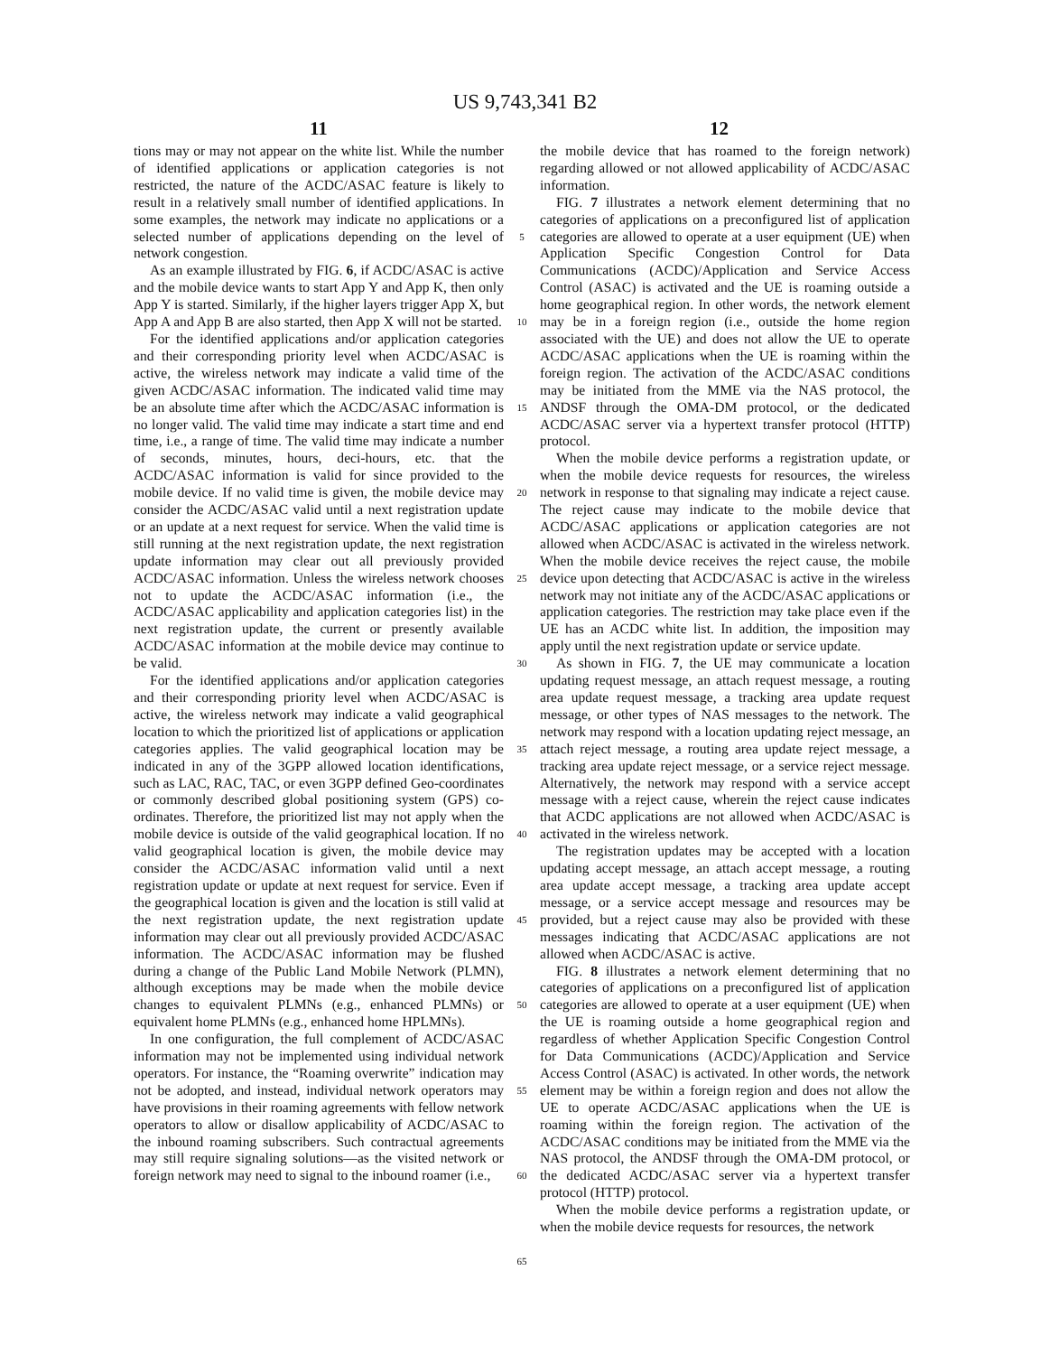US 9,743,341 B2
11 12
tions may or may not appear on the white list. While the number of identified applications or application categories is not restricted, the nature of the ACDC/ASAC feature is likely to result in a relatively small number of identified applications. In some examples, the network may indicate no applications or a selected number of applications depending on the level of network congestion.
As an example illustrated by FIG. 6, if ACDC/ASAC is active and the mobile device wants to start App Y and App K, then only App Y is started. Similarly, if the higher layers trigger App X, but App A and App B are also started, then App X will not be started.
For the identified applications and/or application categories and their corresponding priority level when ACDC/ASAC is active, the wireless network may indicate a valid time of the given ACDC/ASAC information. The indicated valid time may be an absolute time after which the ACDC/ASAC information is no longer valid. The valid time may indicate a start time and end time, i.e., a range of time. The valid time may indicate a number of seconds, minutes, hours, deci-hours, etc. that the ACDC/ASAC information is valid for since provided to the mobile device. If no valid time is given, the mobile device may consider the ACDC/ASAC valid until a next registration update or an update at a next request for service. When the valid time is still running at the next registration update, the next registration update information may clear out all previously provided ACDC/ASAC information. Unless the wireless network chooses not to update the ACDC/ASAC information (i.e., the ACDC/ASAC applicability and application categories list) in the next registration update, the current or presently available ACDC/ASAC information at the mobile device may continue to be valid.
For the identified applications and/or application categories and their corresponding priority level when ACDC/ASAC is active, the wireless network may indicate a valid geographical location to which the prioritized list of applications or application categories applies. The valid geographical location may be indicated in any of the 3GPP allowed location identifications, such as LAC, RAC, TAC, or even 3GPP defined Geo-coordinates or commonly described global positioning system (GPS) co-ordinates. Therefore, the prioritized list may not apply when the mobile device is outside of the valid geographical location. If no valid geographical location is given, the mobile device may consider the ACDC/ASAC information valid until a next registration update or update at next request for service. Even if the geographical location is given and the location is still valid at the next registration update, the next registration update information may clear out all previously provided ACDC/ASAC information. The ACDC/ASAC information may be flushed during a change of the Public Land Mobile Network (PLMN), although exceptions may be made when the mobile device changes to equivalent PLMNs (e.g., enhanced PLMNs) or equivalent home PLMNs (e.g., enhanced home HPLMNs).
In one configuration, the full complement of ACDC/ASAC information may not be implemented using individual network operators. For instance, the “Roaming overwrite” indication may not be adopted, and instead, individual network operators may have provisions in their roaming agreements with fellow network operators to allow or disallow applicability of ACDC/ASAC to the inbound roaming subscribers. Such contractual agreements may still require signaling solutions—as the visited network or foreign network may need to signal to the inbound roamer (i.e.,
5
10
15
20
25
30
35
40
45
50
55
60
65
the mobile device that has roamed to the foreign network) regarding allowed or not allowed applicability of ACDC/ASAC information.
FIG. 7 illustrates a network element determining that no categories of applications on a preconfigured list of application categories are allowed to operate at a user equipment (UE) when Application Specific Congestion Control for Data Communications (ACDC)/Application and Service Access Control (ASAC) is activated and the UE is roaming outside a home geographical region. In other words, the network element may be in a foreign region (i.e., outside the home region associated with the UE) and does not allow the UE to operate ACDC/ASAC applications when the UE is roaming within the foreign region. The activation of the ACDC/ASAC conditions may be initiated from the MME via the NAS protocol, the ANDSF through the OMA-DM protocol, or the dedicated ACDC/ASAC server via a hypertext transfer protocol (HTTP) protocol.
When the mobile device performs a registration update, or when the mobile device requests for resources, the wireless network in response to that signaling may indicate a reject cause. The reject cause may indicate to the mobile device that ACDC/ASAC applications or application categories are not allowed when ACDC/ASAC is activated in the wireless network. When the mobile device receives the reject cause, the mobile device upon detecting that ACDC/ASAC is active in the wireless network may not initiate any of the ACDC/ASAC applications or application categories. The restriction may take place even if the UE has an ACDC white list. In addition, the imposition may apply until the next registration update or service update.
As shown in FIG. 7, the UE may communicate a location updating request message, an attach request message, a routing area update request message, a tracking area update request message, or other types of NAS messages to the network. The network may respond with a location updating reject message, an attach reject message, a routing area update reject message, a tracking area update reject message, or a service reject message. Alternatively, the network may respond with a service accept message with a reject cause, wherein the reject cause indicates that ACDC applications are not allowed when ACDC/ASAC is activated in the wireless network.
The registration updates may be accepted with a location updating accept message, an attach accept message, a routing area update accept message, a tracking area update accept message, or a service accept message and resources may be provided, but a reject cause may also be provided with these messages indicating that ACDC/ASAC applications are not allowed when ACDC/ASAC is active.
FIG. 8 illustrates a network element determining that no categories of applications on a preconfigured list of application categories are allowed to operate at a user equipment (UE) when the UE is roaming outside a home geographical region and regardless of whether Application Specific Congestion Control for Data Communications (ACDC)/Application and Service Access Control (ASAC) is activated. In other words, the network element may be within a foreign region and does not allow the UE to operate ACDC/ASAC applications when the UE is roaming within the foreign region. The activation of the ACDC/ASAC conditions may be initiated from the MME via the NAS protocol, the ANDSF through the OMA-DM protocol, or the dedicated ACDC/ASAC server via a hypertext transfer protocol (HTTP) protocol.
When the mobile device performs a registration update, or when the mobile device requests for resources, the network